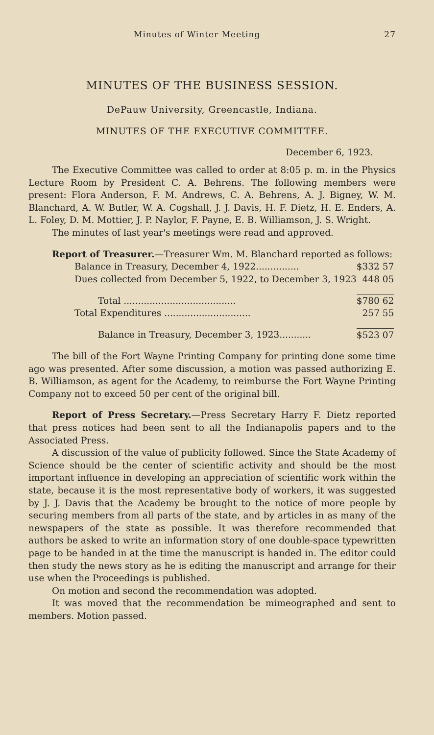Minutes of Winter Meeting 27
MINUTES OF THE BUSINESS SESSION.
DePauw University, Greencastle, Indiana.
MINUTES OF THE EXECUTIVE COMMITTEE.
December 6, 1923.
The Executive Committee was called to order at 8:05 p. m. in the Physics Lecture Room by President C. A. Behrens. The following members were present: Flora Anderson, F. M. Andrews, C. A. Behrens, A. J. Bigney, W. M. Blanchard, A. W. Butler, W. A. Cogshall, J. J. Davis, H. F. Dietz, H. E. Enders, A. L. Foley, D. M. Mottier, J. P. Naylor, F. Payne, E. B. Williamson, J. S. Wright.
The minutes of last year's meetings were read and approved.
Report of Treasurer.—Treasurer Wm. M. Blanchard reported as follows:
| Balance in Treasury, December 4, 1922............... | $332 57 |
| Dues collected from December 5, 1922, to December 3, 1923 | 448 05 |
| Total ....................................... | $780 62 |
| Total Expenditures .............................. | 257 55 |
| Balance in Treasury, December 3, 1923........... | $523 07 |
The bill of the Fort Wayne Printing Company for printing done some time ago was presented. After some discussion, a motion was passed authorizing E. B. Williamson, as agent for the Academy, to reimburse the Fort Wayne Printing Company not to exceed 50 per cent of the original bill.
Report of Press Secretary.—Press Secretary Harry F. Dietz reported that press notices had been sent to all the Indianapolis papers and to the Associated Press.
A discussion of the value of publicity followed. Since the State Academy of Science should be the center of scientific activity and should be the most important influence in developing an appreciation of scientific work within the state, because it is the most representative body of workers, it was suggested by J. J. Davis that the Academy be brought to the notice of more people by securing members from all parts of the state, and by articles in as many of the newspapers of the state as possible. It was therefore recommended that authors be asked to write an information story of one double-space typewritten page to be handed in at the time the manuscript is handed in. The editor could then study the news story as he is editing the manuscript and arrange for their use when the Proceedings is published.
On motion and second the recommendation was adopted.
It was moved that the recommendation be mimeographed and sent to members. Motion passed.